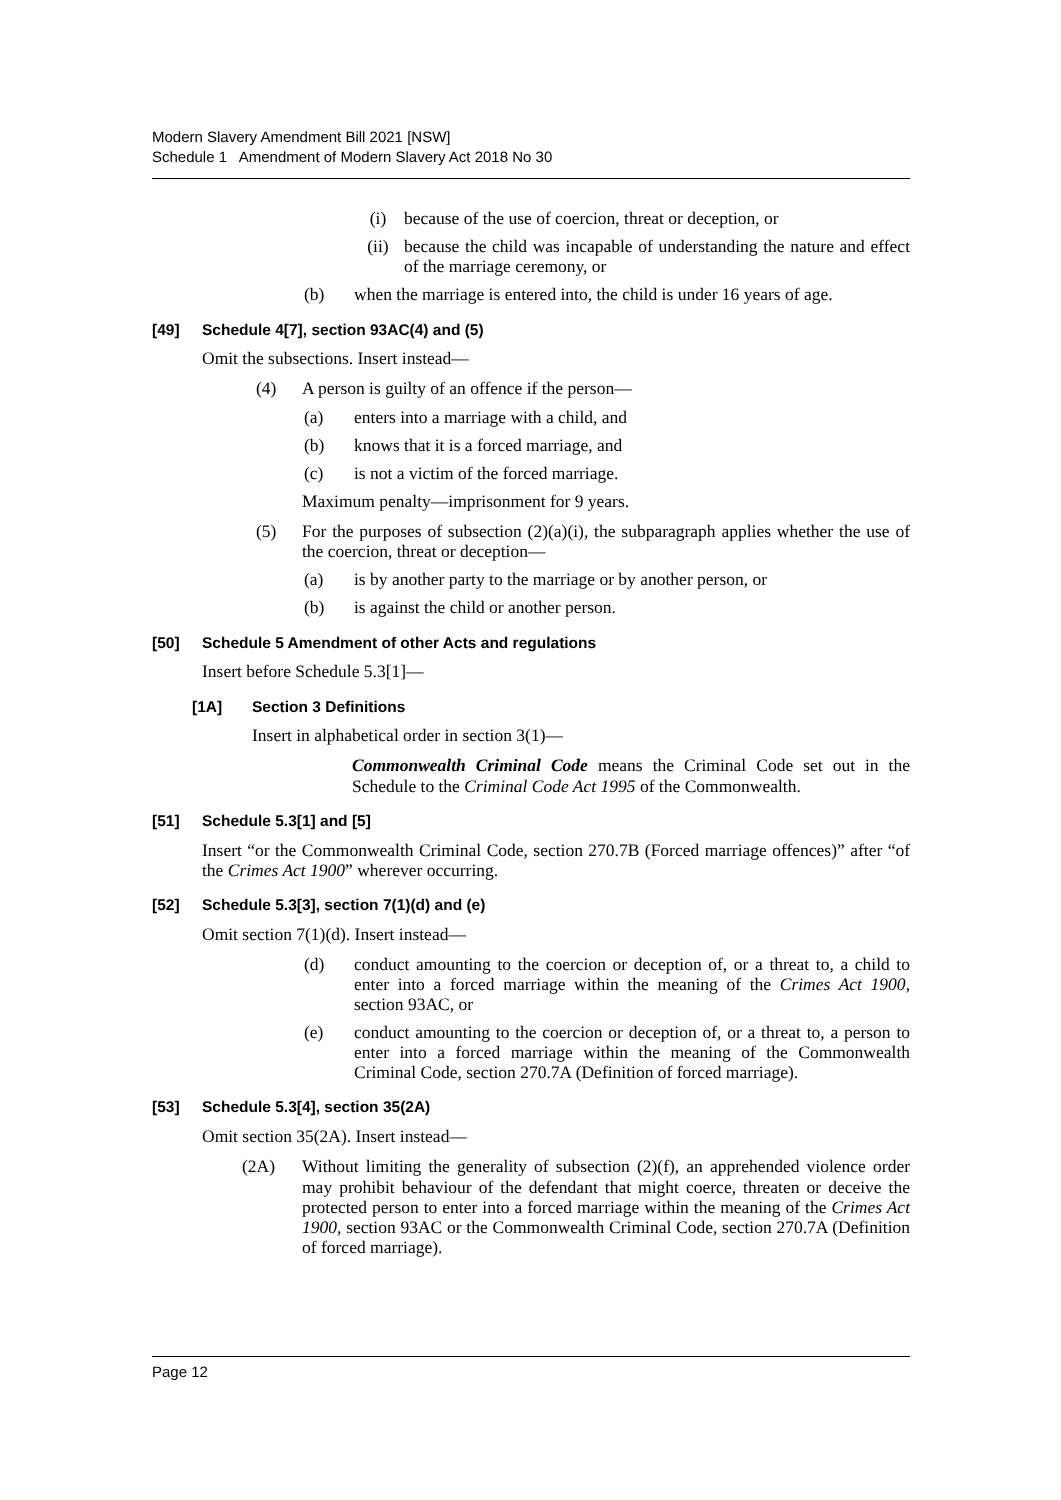Modern Slavery Amendment Bill 2021 [NSW]
Schedule 1 Amendment of Modern Slavery Act 2018 No 30
(i) because of the use of coercion, threat or deception, or
(ii) because the child was incapable of understanding the nature and effect of the marriage ceremony, or
(b) when the marriage is entered into, the child is under 16 years of age.
[49] Schedule 4[7], section 93AC(4) and (5)
Omit the subsections. Insert instead—
(4) A person is guilty of an offence if the person—
(a) enters into a marriage with a child, and
(b) knows that it is a forced marriage, and
(c) is not a victim of the forced marriage.
Maximum penalty—imprisonment for 9 years.
(5) For the purposes of subsection (2)(a)(i), the subparagraph applies whether the use of the coercion, threat or deception—
(a) is by another party to the marriage or by another person, or
(b) is against the child or another person.
[50] Schedule 5 Amendment of other Acts and regulations
Insert before Schedule 5.3[1]—
[1A] Section 3 Definitions
Insert in alphabetical order in section 3(1)—
Commonwealth Criminal Code means the Criminal Code set out in the Schedule to the Criminal Code Act 1995 of the Commonwealth.
[51] Schedule 5.3[1] and [5]
Insert “or the Commonwealth Criminal Code, section 270.7B (Forced marriage offences)” after “of the Crimes Act 1900” wherever occurring.
[52] Schedule 5.3[3], section 7(1)(d) and (e)
Omit section 7(1)(d). Insert instead—
(d) conduct amounting to the coercion or deception of, or a threat to, a child to enter into a forced marriage within the meaning of the Crimes Act 1900, section 93AC, or
(e) conduct amounting to the coercion or deception of, or a threat to, a person to enter into a forced marriage within the meaning of the Commonwealth Criminal Code, section 270.7A (Definition of forced marriage).
[53] Schedule 5.3[4], section 35(2A)
Omit section 35(2A). Insert instead—
(2A) Without limiting the generality of subsection (2)(f), an apprehended violence order may prohibit behaviour of the defendant that might coerce, threaten or deceive the protected person to enter into a forced marriage within the meaning of the Crimes Act 1900, section 93AC or the Commonwealth Criminal Code, section 270.7A (Definition of forced marriage).
Page 12